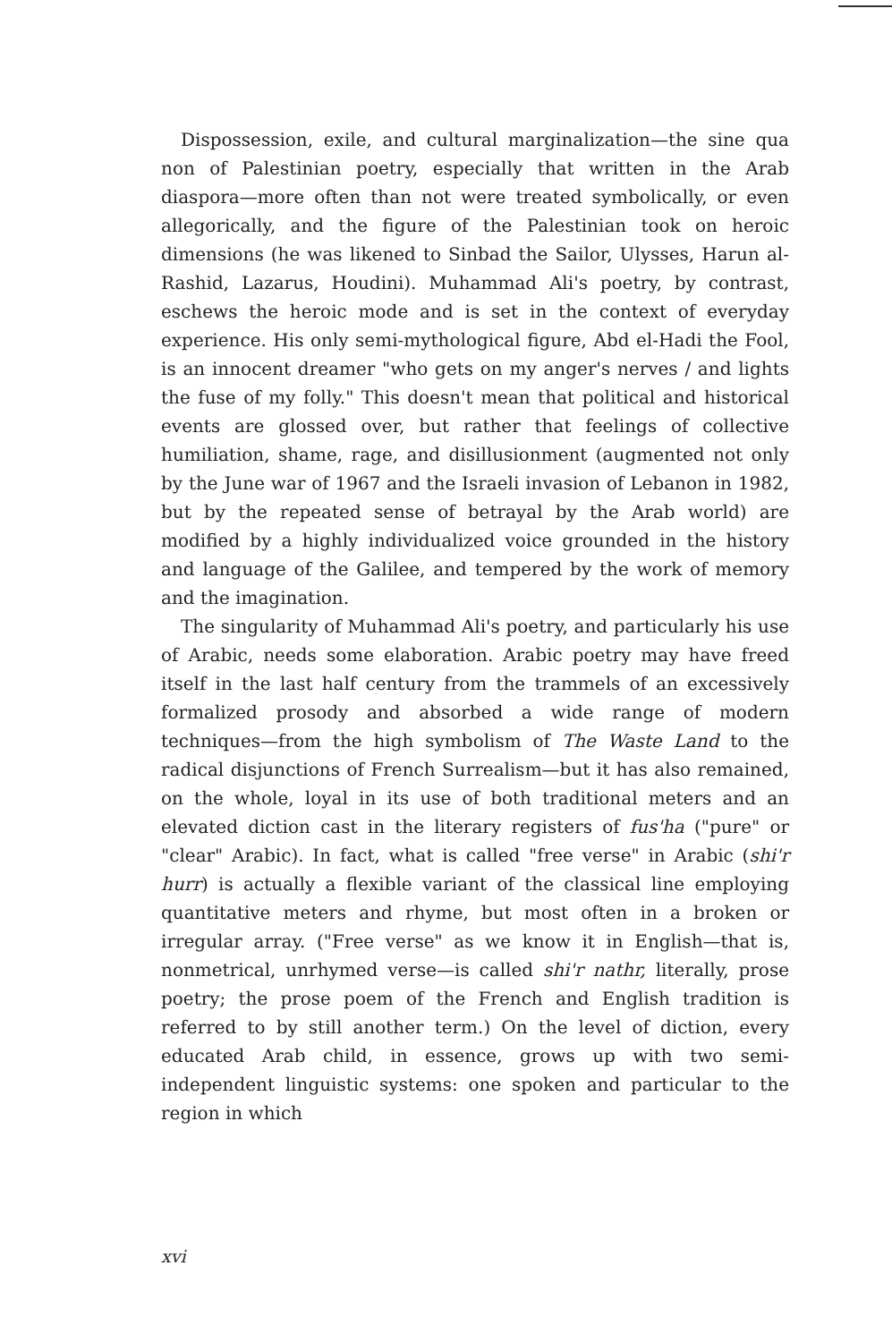Dispossession, exile, and cultural marginalization—the sine qua non of Palestinian poetry, especially that written in the Arab diaspora—more often than not were treated symbolically, or even allegorically, and the figure of the Palestinian took on heroic dimensions (he was likened to Sinbad the Sailor, Ulysses, Harun al-Rashid, Lazarus, Houdini). Muhammad Ali's poetry, by contrast, eschews the heroic mode and is set in the context of everyday experience. His only semi-mythological figure, Abd el-Hadi the Fool, is an innocent dreamer "who gets on my anger's nerves / and lights the fuse of my folly." This doesn't mean that political and historical events are glossed over, but rather that feelings of collective humiliation, shame, rage, and disillusionment (augmented not only by the June war of 1967 and the Israeli invasion of Lebanon in 1982, but by the repeated sense of betrayal by the Arab world) are modified by a highly individualized voice grounded in the history and language of the Galilee, and tempered by the work of memory and the imagination.
The singularity of Muhammad Ali's poetry, and particularly his use of Arabic, needs some elaboration. Arabic poetry may have freed itself in the last half century from the trammels of an excessively formalized prosody and absorbed a wide range of modern techniques—from the high symbolism of The Waste Land to the radical disjunctions of French Surrealism—but it has also remained, on the whole, loyal in its use of both traditional meters and an elevated diction cast in the literary registers of fus'ha ("pure" or "clear" Arabic). In fact, what is called "free verse" in Arabic (shi'r hurr) is actually a flexible variant of the classical line employing quantitative meters and rhyme, but most often in a broken or irregular array. ("Free verse" as we know it in English—that is, nonmetrical, unrhymed verse—is called shi'r nathr, literally, prose poetry; the prose poem of the French and English tradition is referred to by still another term.) On the level of diction, every educated Arab child, in essence, grows up with two semi-independent linguistic systems: one spoken and particular to the region in which
xvi